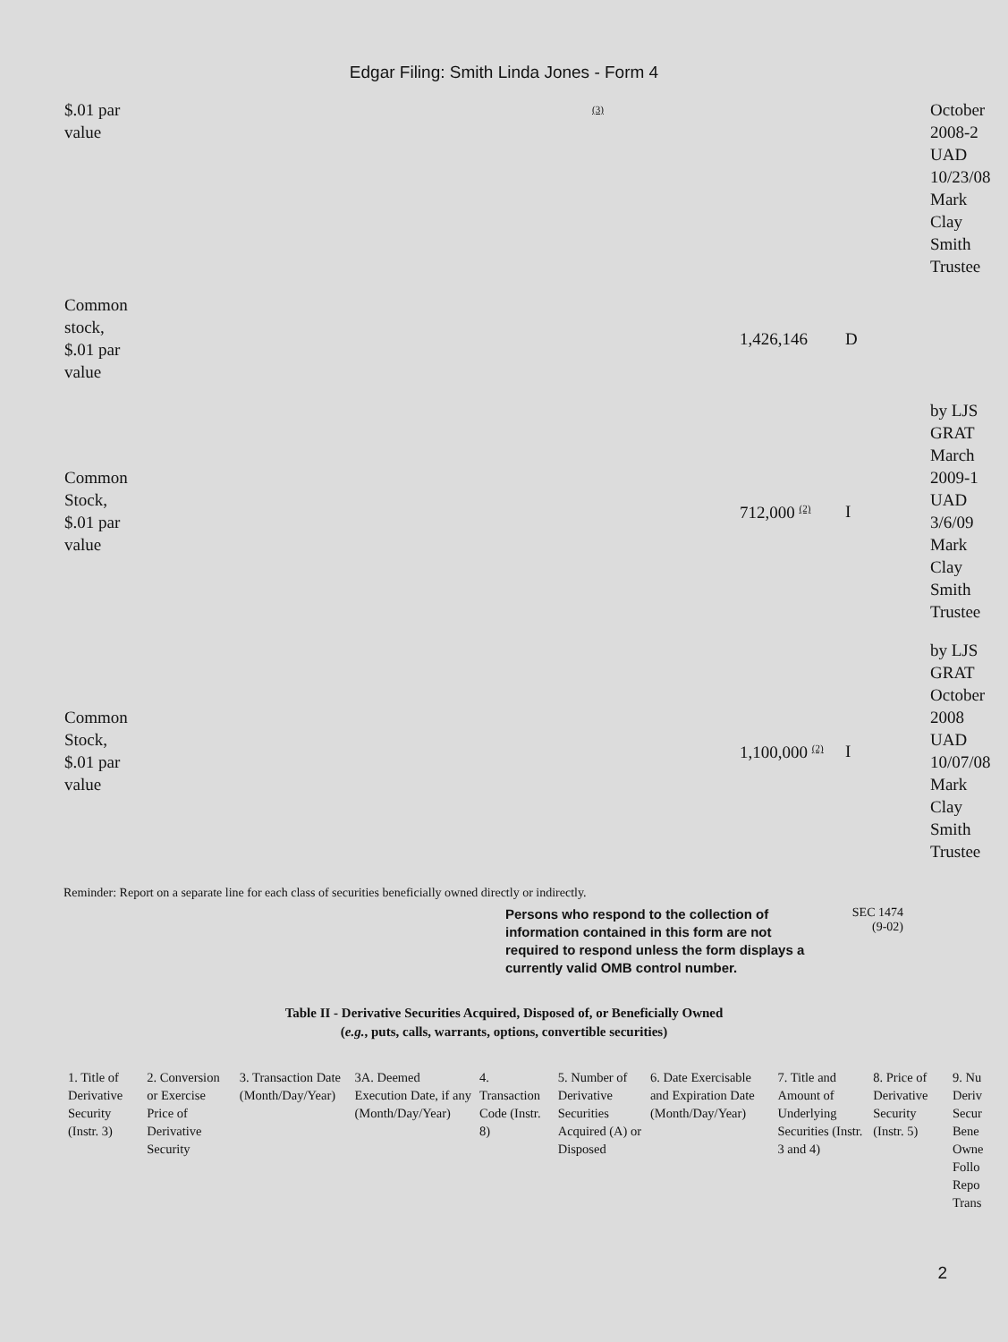Edgar Filing: Smith Linda Jones - Form 4
| $.01 par value | <sup>(3)</sup> | | | October 2008-2 UAD 10/23/08 Mark Clay Smith Trustee |
| Common stock, $.01 par value | | 1,426,146 | D | |
| Common Stock, $.01 par value | | 712,000 <sup>(2)</sup> | I | by LJS GRAT March 2009-1 UAD 3/6/09 Mark Clay Smith Trustee |
| Common Stock, $.01 par value | | 1,100,000 <sup>(2)</sup> | I | by LJS GRAT October 2008 UAD 10/07/08 Mark Clay Smith Trustee |
Reminder: Report on a separate line for each class of securities beneficially owned directly or indirectly.
Persons who respond to the collection of information contained in this form are not required to respond unless the form displays a currently valid OMB control number. SEC 1474
(9-02)
Table II - Derivative Securities Acquired, Disposed of, or Beneficially Owned
(e.g., puts, calls, warrants, options, convertible securities)
| 1. Title of Derivative Security (Instr. 3) | 2. Conversion or Exercise Price of Derivative Security | 3. Transaction Date (Month/Day/Year) | 3A. Deemed Execution Date, if any (Month/Day/Year) | 4. Transaction Code (Instr. 8) | 5. Number of Derivative Securities Acquired (A) or Disposed | 6. Date Exercisable and Expiration Date (Month/Day/Year) | 7. Title and Amount of Underlying Securities (Instr. 3 and 4) | 8. Price of Derivative Security (Instr. 5) | 9. Nu Deriv Secur Bene Owne Follo Repo Trans |
| --- | --- | --- | --- | --- | --- | --- | --- | --- | --- |
2